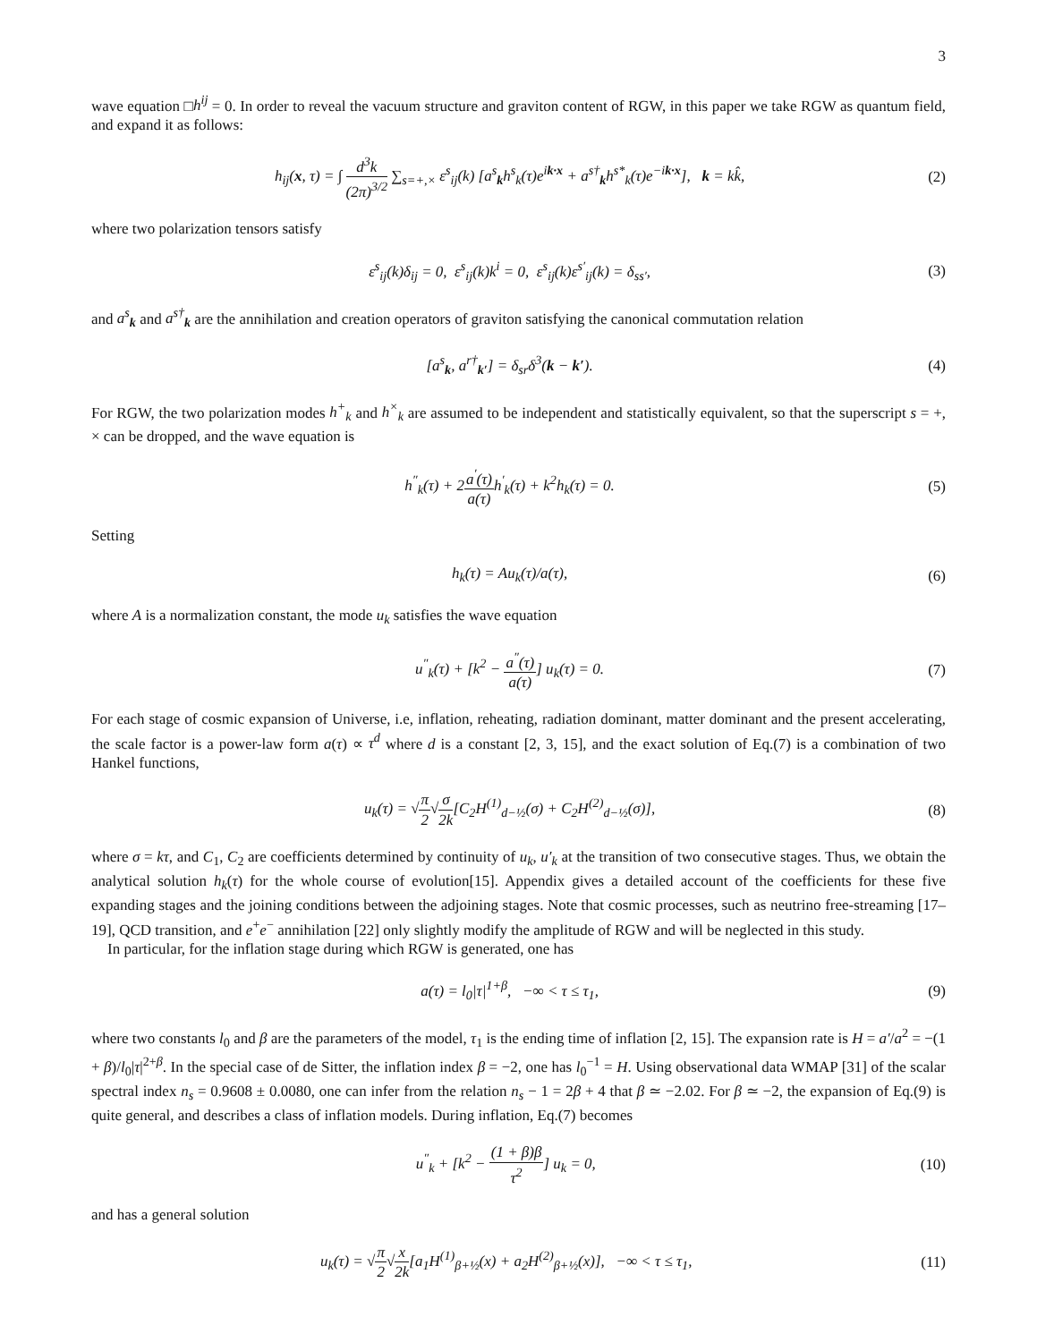3
wave equation □h<sup>ij</sup> = 0. In order to reveal the vacuum structure and graviton content of RGW, in this paper we take RGW as quantum field, and expand it as follows:
h<sub>ij</sub>(x, τ) = ∫ d<sup>3</sup>k (2π)<sup>3/2</sup> ∑<sub>s=+,×</sub> ε<sup>s</sup><sub>ij</sub>(k) [a<sup>s</sup><sub>k</sub>h<sup>s</sup><sub>k</sub>(τ)e<sup>ik·x</sup> + a<sup>s†</sup><sub>k</sub>h<sup>s*</sup><sub>k</sub>(τ)e<sup>−ik·x</sup>], k = kk̂, (2)
where two polarization tensors satisfy
ε<sup>s</sup><sub>ij</sub>(k)δ<sub>ij</sub> = 0, ε<sup>s</sup><sub>ij</sub>(k)k<sup>i</sup> = 0, ε<sup>s</sup><sub>ij</sub>(k)ε<sup>s′</sup><sub>ij</sub>(k) = δ<sub>ss′</sub>, (3)
and a<sup>s</sup><sub>k</sub> and a<sup>s†</sup><sub>k</sub> are the annihilation and creation operators of graviton satisfying the canonical commutation relation
[a<sup>s</sup><sub>k</sub>, a<sup>r†</sup><sub>k′</sub>] = δ<sub>sr</sub>δ<sup>3</sup>(k − k′). (4)
For RGW, the two polarization modes h<sup>+</sup><sub>k</sub> and h<sup>×</sup><sub>k</sub> are assumed to be independent and statistically equivalent, so that the superscript s = +, × can be dropped, and the wave equation is
h<sup>″</sup><sub>k</sub>(τ) + 2a<sup>′</sup>(τ) a(τ) h<sup>′</sup><sub>k</sub>(τ) + k<sup>2</sup>h<sub>k</sub>(τ) = 0. (5)
Setting
h<sub>k</sub>(τ) = Au<sub>k</sub>(τ)/a(τ), (6)
where A is a normalization constant, the mode u<sub>k</sub> satisfies the wave equation
u<sup>″</sup><sub>k</sub>(τ) + [k<sup>2</sup> − a<sup>″</sup>(τ) a(τ)] u<sub>k</sub>(τ) = 0. (7)
For each stage of cosmic expansion of Universe, i.e, inflation, reheating, radiation dominant, matter dominant and the present accelerating, the scale factor is a power-law form a(τ) ∝ τ<sup>d</sup> where d is a constant [2, 3, 15], and the exact solution of Eq.(7) is a combination of two Hankel functions,
u<sub>k</sub>(τ) = √π 2√σ 2k[C<sub>2</sub>H<sup>(1)</sup><sub>d−½</sub>(σ) + C<sub>2</sub>H<sup>(2)</sup><sub>d−½</sub>(σ)], (8)
where σ = kτ, and C<sub>1</sub>, C<sub>2</sub> are coefficients determined by continuity of u<sub>k</sub>, u′<sub>k</sub> at the transition of two consecutive stages. Thus, we obtain the analytical solution h<sub>k</sub>(τ) for the whole course of evolution[15]. Appendix gives a detailed account of the coefficients for these five expanding stages and the joining conditions between the adjoining stages. Note that cosmic processes, such as neutrino free-streaming [17–19], QCD transition, and e<sup>+</sup>e<sup>−</sup> annihilation [22] only slightly modify the amplitude of RGW and will be neglected in this study.
In particular, for the inflation stage during which RGW is generated, one has
a(τ) = l<sub>0</sub>|τ|<sup>1+β</sup>, −∞ < τ ≤ τ<sub>1</sub>, (9)
where two constants l<sub>0</sub> and β are the parameters of the model, τ<sub>1</sub> is the ending time of inflation [2, 15]. The expansion rate is H = a′/a<sup>2</sup> = −(1 + β)/l<sub>0</sub>|τ|<sup>2+β</sup>. In the special case of de Sitter, the inflation index β = −2, one has l<sub>0</sub><sup>−1</sup> = H. Using observational data WMAP [31] of the scalar spectral index n<sub>s</sub> = 0.9608 ± 0.0080, one can infer from the relation n<sub>s</sub> − 1 = 2β + 4 that β ≃ −2.02. For β ≃ −2, the expansion of Eq.(9) is quite general, and describes a class of inflation models. During inflation, Eq.(7) becomes
u<sup>″</sup><sub>k</sub> + [k<sup>2</sup> − (1 + β)β τ<sup>2</sup>] u<sub>k</sub> = 0, (10)
and has a general solution
u<sub>k</sub>(τ) = √π 2√x 2k[a<sub>1</sub>H<sup>(1)</sup><sub>β+½</sub>(x) + a<sub>2</sub>H<sup>(2)</sup><sub>β+½</sub>(x)], −∞ < τ ≤ τ<sub>1</sub>, (11)